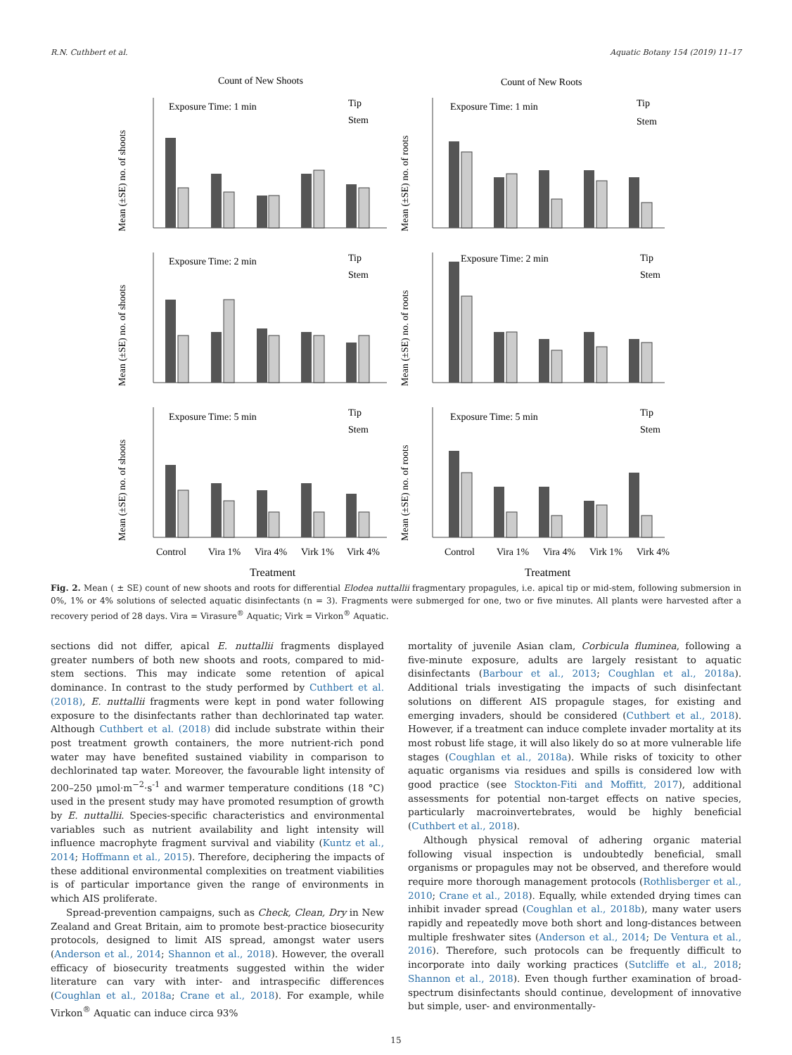R.N. Cuthbert et al. Aquatic Botany 154 (2019) 11–17
Count of New Shoots
Count of New Roots
Exposure Time: 1 min
Exposure Time: 1 min
Exposure Time: 2 min
Exposure Time: 2 min
Exposure Time: 5 min
Exposure Time: 5 min
Tip
Stem
Tip
Stem
Tip
Stem
Tip
Stem
Tip
Stem
Tip
Stem
Mean (±SE) no. of shoots
Mean (±SE) no. of roots
Mean (±SE) no. of shoots
Mean (±SE) no. of roots
Mean (±SE) no. of shoots
Mean (±SE) no. of roots
Control
Vira 1%
Vira 4%
Virk 1%
Virk 4%
Control
Vira 1%
Vira 4%
Virk 1%
Virk 4%
Treatment
Treatment
Fig. 2. Mean ( ± SE) count of new shoots and roots for differential Elodea nuttallii fragmentary propagules, i.e. apical tip or mid-stem, following submersion in 0%, 1% or 4% solutions of selected aquatic disinfectants (n = 3). Fragments were submerged for one, two or five minutes. All plants were harvested after a recovery period of 28 days. Vira = Virasure<sup>®</sup> Aquatic; Virk = Virkon<sup>®</sup> Aquatic.
sections did not differ, apical E. nuttallii fragments displayed greater numbers of both new shoots and roots, compared to mid-stem sections. This may indicate some retention of apical dominance. In contrast to the study performed by Cuthbert et al. (2018), E. nuttallii fragments were kept in pond water following exposure to the disinfectants rather than dechlorinated tap water. Although Cuthbert et al. (2018) did include substrate within their post treatment growth containers, the more nutrient-rich pond water may have benefited sustained viability in comparison to dechlorinated tap water. Moreover, the favourable light intensity of 200–250 μmol·m<sup>−2</sup>·s<sup>-1</sup> and warmer temperature conditions (18 °C) used in the present study may have promoted resumption of growth by E. nuttallii. Species-specific characteristics and environmental variables such as nutrient availability and light intensity will influence macrophyte fragment survival and viability (Kuntz et al., 2014; Hoffmann et al., 2015). Therefore, deciphering the impacts of these additional environmental complexities on treatment viabilities is of particular importance given the range of environments in which AIS proliferate.
Spread-prevention campaigns, such as Check, Clean, Dry in New Zealand and Great Britain, aim to promote best-practice biosecurity protocols, designed to limit AIS spread, amongst water users (Anderson et al., 2014; Shannon et al., 2018). However, the overall efficacy of biosecurity treatments suggested within the wider literature can vary with inter- and intraspecific differences (Coughlan et al., 2018a; Crane et al., 2018). For example, while Virkon<sup>®</sup> Aquatic can induce circa 93%
mortality of juvenile Asian clam, Corbicula fluminea, following a five-minute exposure, adults are largely resistant to aquatic disinfectants (Barbour et al., 2013; Coughlan et al., 2018a). Additional trials investigating the impacts of such disinfectant solutions on different AIS propagule stages, for existing and emerging invaders, should be considered (Cuthbert et al., 2018). However, if a treatment can induce complete invader mortality at its most robust life stage, it will also likely do so at more vulnerable life stages (Coughlan et al., 2018a). While risks of toxicity to other aquatic organisms via residues and spills is considered low with good practice (see Stockton-Fiti and Moffitt, 2017), additional assessments for potential non-target effects on native species, particularly macroinvertebrates, would be highly beneficial (Cuthbert et al., 2018).
Although physical removal of adhering organic material following visual inspection is undoubtedly beneficial, small organisms or propagules may not be observed, and therefore would require more thorough management protocols (Rothlisberger et al., 2010; Crane et al., 2018). Equally, while extended drying times can inhibit invader spread (Coughlan et al., 2018b), many water users rapidly and repeatedly move both short and long-distances between multiple freshwater sites (Anderson et al., 2014; De Ventura et al., 2016). Therefore, such protocols can be frequently difficult to incorporate into daily working practices (Sutcliffe et al., 2018; Shannon et al., 2018). Even though further examination of broad-spectrum disinfectants should continue, development of innovative but simple, user- and environmentally-
15